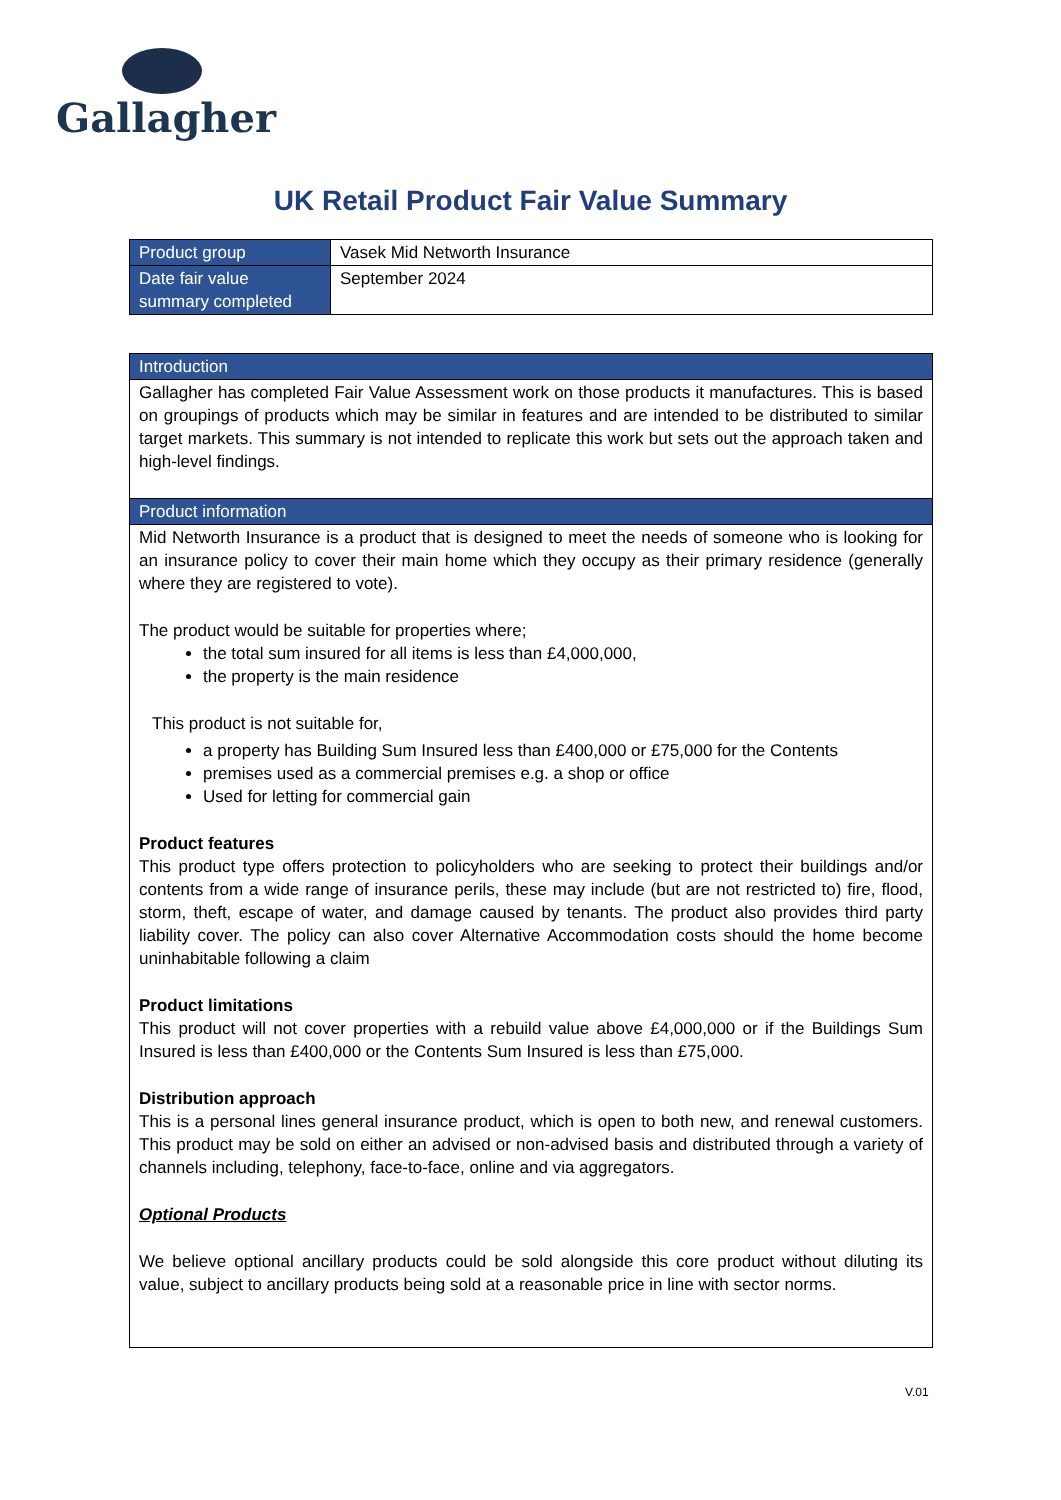Gallagher
UK Retail Product Fair Value Summary
| Product group | Vasek Mid Networth Insurance |
| Date fair value summary completed | September 2024 |
| Introduction |
| Gallagher has completed Fair Value Assessment work on those products it manufactures. This is based on groupings of products which may be similar in features and are intended to be distributed to similar target markets. This summary is not intended to replicate this work but sets out the approach taken and high-level findings. |
| Product information |
| Mid Networth Insurance is a product that is designed to meet the needs of someone who is looking for an insurance policy to cover their main home which they occupy as their primary residence (generally where they are registered to vote). The product would be suitable for properties where; the total sum insured for all items is less than £4,000,000, the property is the main residence This product is not suitable for, a property has Building Sum Insured less than £400,000 or £75,000 for the Contents premises used as a commercial premises e.g. a shop or office Used for letting for commercial gain Product features This product type offers protection to policyholders who are seeking to protect their buildings and/or contents from a wide range of insurance perils, these may include (but are not restricted to) fire, flood, storm, theft, escape of water, and damage caused by tenants. The product also provides third party liability cover. The policy can also cover Alternative Accommodation costs should the home become uninhabitable following a claim Product limitations This product will not cover properties with a rebuild value above £4,000,000 or if the Buildings Sum Insured is less than £400,000 or the Contents Sum Insured is less than £75,000. Distribution approach This is a personal lines general insurance product, which is open to both new, and renewal customers. This product may be sold on either an advised or non-advised basis and distributed through a variety of channels including, telephony, face-to-face, online and via aggregators. Optional Products We believe optional ancillary products could be sold alongside this core product without diluting its value, subject to ancillary products being sold at a reasonable price in line with sector norms. |
V.01